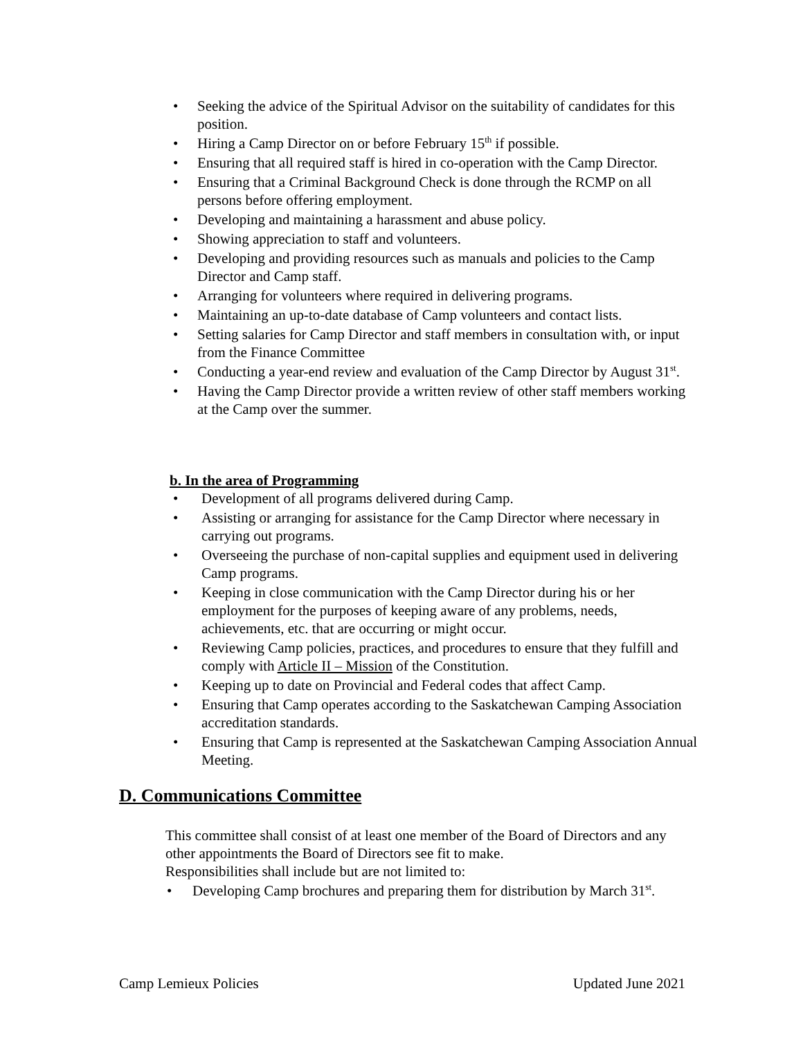• Seeking the advice of the Spiritual Advisor on the suitability of candidates for this position.
• Hiring a Camp Director on or before February 15<sup>th</sup> if possible.
• Ensuring that all required staff is hired in co-operation with the Camp Director.
• Ensuring that a Criminal Background Check is done through the RCMP on all persons before offering employment.
• Developing and maintaining a harassment and abuse policy.
• Showing appreciation to staff and volunteers.
• Developing and providing resources such as manuals and policies to the Camp Director and Camp staff.
• Arranging for volunteers where required in delivering programs.
• Maintaining an up-to-date database of Camp volunteers and contact lists.
• Setting salaries for Camp Director and staff members in consultation with, or input from the Finance Committee
• Conducting a year-end review and evaluation of the Camp Director by August 31<sup>st</sup>.
• Having the Camp Director provide a written review of other staff members working at the Camp over the summer.
b. In the area of Programming
• Development of all programs delivered during Camp.
• Assisting or arranging for assistance for the Camp Director where necessary in carrying out programs.
• Overseeing the purchase of non-capital supplies and equipment used in delivering Camp programs.
• Keeping in close communication with the Camp Director during his or her employment for the purposes of keeping aware of any problems, needs, achievements, etc. that are occurring or might occur.
• Reviewing Camp policies, practices, and procedures to ensure that they fulfill and comply with Article II – Mission of the Constitution.
• Keeping up to date on Provincial and Federal codes that affect Camp.
• Ensuring that Camp operates according to the Saskatchewan Camping Association accreditation standards.
• Ensuring that Camp is represented at the Saskatchewan Camping Association Annual Meeting.
D. Communications Committee
This committee shall consist of at least one member of the Board of Directors and any other appointments the Board of Directors see fit to make.
Responsibilities shall include but are not limited to:
• Developing Camp brochures and preparing them for distribution by March 31<sup>st</sup>.
Camp Lemieux Policies Updated June 2021